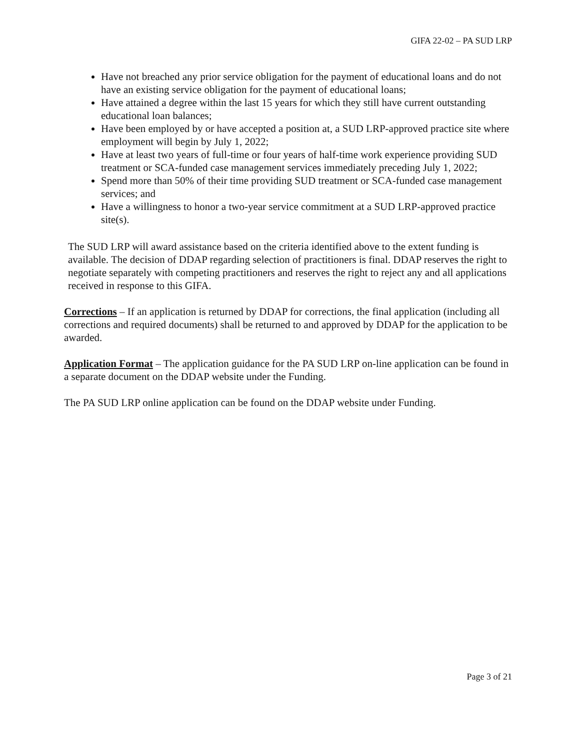GIFA 22-02 – PA SUD LRP
Have not breached any prior service obligation for the payment of educational loans and do not have an existing service obligation for the payment of educational loans;
Have attained a degree within the last 15 years for which they still have current outstanding educational loan balances;
Have been employed by or have accepted a position at, a SUD LRP-approved practice site where employment will begin by July 1, 2022;
Have at least two years of full-time or four years of half-time work experience providing SUD treatment or SCA-funded case management services immediately preceding July 1, 2022;
Spend more than 50% of their time providing SUD treatment or SCA-funded case management services; and
Have a willingness to honor a two-year service commitment at a SUD LRP-approved practice site(s).
The SUD LRP will award assistance based on the criteria identified above to the extent funding is available. The decision of DDAP regarding selection of practitioners is final. DDAP reserves the right to negotiate separately with competing practitioners and reserves the right to reject any and all applications received in response to this GIFA.
Corrections – If an application is returned by DDAP for corrections, the final application (including all corrections and required documents) shall be returned to and approved by DDAP for the application to be awarded.
Application Format – The application guidance for the PA SUD LRP on-line application can be found in a separate document on the DDAP website under the Funding.
The PA SUD LRP online application can be found on the DDAP website under Funding.
Page 3 of 21